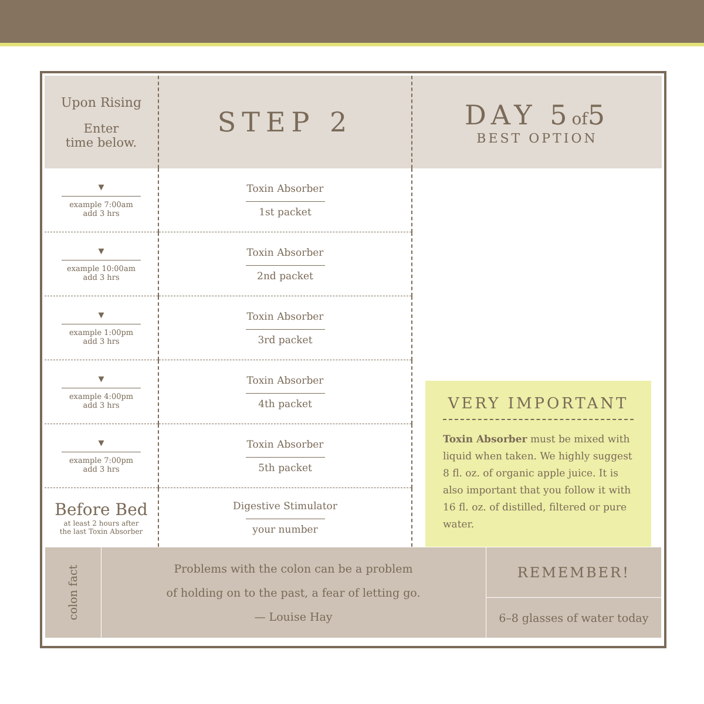| Upon Rising Enter time below. | STEP 2 | DAY 5 of 5 BEST OPTION |
| ▼ example 7:00am add 3 hrs | Toxin Absorber 1st packet | VERY IMPORTANT Toxin Absorber must be mixed with liquid when taken. We highly suggest 8 fl. oz. of organic apple juice. It is also important that you follow it with 16 fl. oz. of distilled, filtered or pure water. |
| ▼ example 10:00am add 3 hrs | Toxin Absorber 2nd packet | |
| ▼ example 1:00pm add 3 hrs | Toxin Absorber 3rd packet | |
| ▼ example 4:00pm add 3 hrs | Toxin Absorber 4th packet | |
| ▼ example 7:00pm add 3 hrs | Toxin Absorber 5th packet | |
| Before Bed at least 2 hours after the last Toxin Absorber | Digestive Stimulator your number | |
| colon fact | Problems with the colon can be a problem of holding on to the past, a fear of letting go. — Louise Hay | REMEMBER! |
| | | 6–8 glasses of water today |